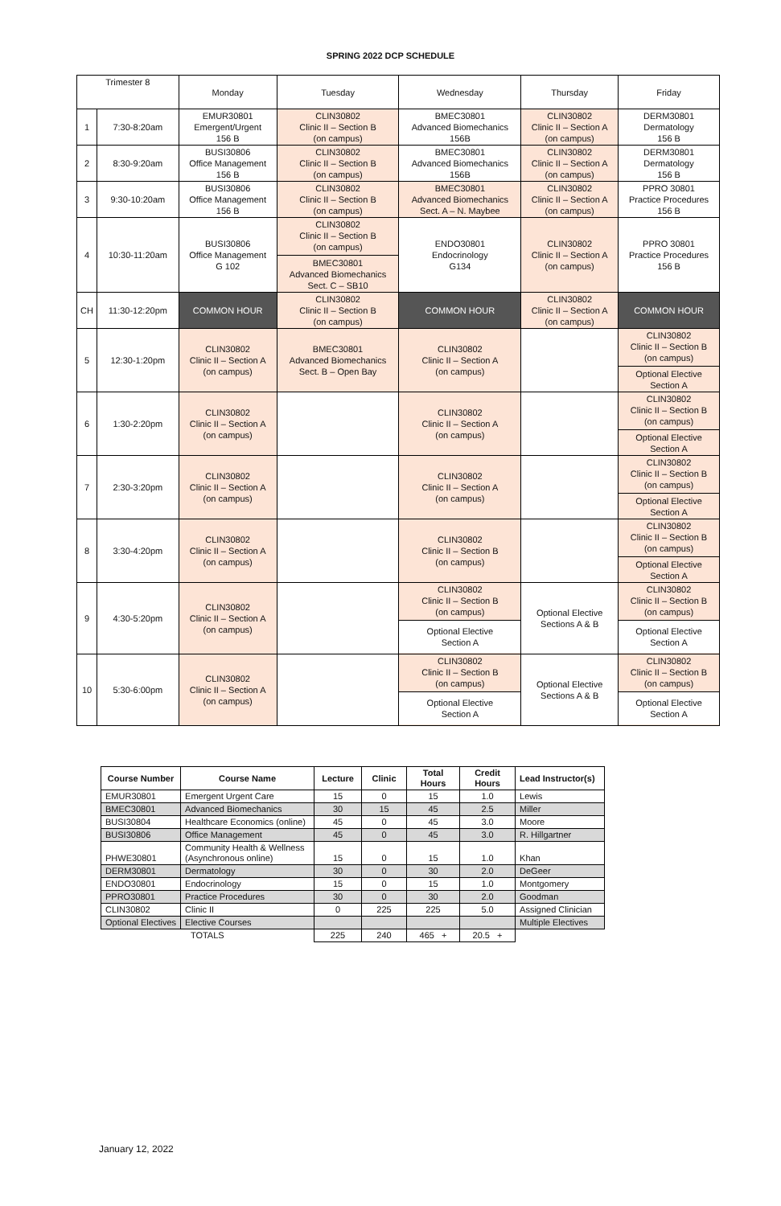SPRING 2022 DCP SCHEDULE
| Trimester 8 | | Monday | Tuesday | Wednesday | Thursday | Friday |
| 1 | 7:30-8:20am | EMUR30801 Emergent/Urgent 156 B | CLIN30802 Clinic II – Section B (on campus) | BMEC30801 Advanced Biomechanics 156B | CLIN30802 Clinic II – Section A (on campus) | DERM30801 Dermatology 156 B |
| 2 | 8:30-9:20am | BUSI30806 Office Management 156 B | CLIN30802 Clinic II – Section B (on campus) | BMEC30801 Advanced Biomechanics 156B | CLIN30802 Clinic II – Section A (on campus) | DERM30801 Dermatology 156 B |
| 3 | 9:30-10:20am | BUSI30806 Office Management 156 B | CLIN30802 Clinic II – Section B (on campus) | BMEC30801 Advanced Biomechanics Sect. A – N. Maybee | CLIN30802 Clinic II – Section A (on campus) | PPRO 30801 Practice Procedures 156 B |
| 4 | 10:30-11:20am | BUSI30806 Office Management G 102 | CLIN30802 Clinic II – Section B (on campus) BMEC30801 Advanced Biomechanics Sect. C – SB10 | ENDO30801 Endocrinology G134 | CLIN30802 Clinic II – Section A (on campus) | PPRO 30801 Practice Procedures 156 B |
| CH | 11:30-12:20pm | COMMON HOUR | CLIN30802 Clinic II – Section B (on campus) | COMMON HOUR | CLIN30802 Clinic II – Section A (on campus) | COMMON HOUR |
| 5 | 12:30-1:20pm | CLIN30802 Clinic II – Section A (on campus) | BMEC30801 Advanced Biomechanics Sect. B – Open Bay | CLIN30802 Clinic II – Section A (on campus) | | CLIN30802 Clinic II – Section B (on campus) Optional Elective Section A |
| 6 | 1:30-2:20pm | CLIN30802 Clinic II – Section A (on campus) | | CLIN30802 Clinic II – Section A (on campus) | | CLIN30802 Clinic II – Section B (on campus) Optional Elective Section A |
| 7 | 2:30-3:20pm | CLIN30802 Clinic II – Section A (on campus) | | CLIN30802 Clinic II – Section A (on campus) | | CLIN30802 Clinic II – Section B (on campus) Optional Elective Section A |
| 8 | 3:30-4:20pm | CLIN30802 Clinic II – Section A (on campus) | | CLIN30802 Clinic II – Section B (on campus) | | CLIN30802 Clinic II – Section B (on campus) Optional Elective Section A |
| 9 | 4:30-5:20pm | CLIN30802 Clinic II – Section A (on campus) | | CLIN30802 Clinic II – Section B (on campus) Optional Elective Section A | Optional Elective Sections A & B | CLIN30802 Clinic II – Section B (on campus) Optional Elective Section A |
| 10 | 5:30-6:00pm | CLIN30802 Clinic II – Section A (on campus) | | CLIN30802 Clinic II – Section B (on campus) Optional Elective Section A | Optional Elective Sections A & B | CLIN30802 Clinic II – Section B (on campus) Optional Elective Section A |
| Course Number | Course Name | Lecture | Clinic | Total Hours | Credit Hours | Lead Instructor(s) |
| --- | --- | --- | --- | --- | --- | --- |
| EMUR30801 | Emergent Urgent Care | 15 | 0 | 15 | 1.0 | Lewis |
| BMEC30801 | Advanced Biomechanics | 30 | 15 | 45 | 2.5 | Miller |
| BUSI30804 | Healthcare Economics (online) | 45 | 0 | 45 | 3.0 | Moore |
| BUSI30806 | Office Management | 45 | 0 | 45 | 3.0 | R. Hillgartner |
| PHWE30801 | Community Health & Wellness (Asynchronous online) | 15 | 0 | 15 | 1.0 | Khan |
| DERM30801 | Dermatology | 30 | 0 | 30 | 2.0 | DeGeer |
| ENDO30801 | Endocrinology | 15 | 0 | 15 | 1.0 | Montgomery |
| PPRO30801 | Practice Procedures | 30 | 0 | 30 | 2.0 | Goodman |
| CLIN30802 | Clinic II | 0 | 225 | 225 | 5.0 | Assigned Clinician |
| Optional Electives | Elective Courses | | | | | Multiple Electives |
| TOTALS | | 225 | 240 | 465 + | 20.5 + | |
January 12, 2022